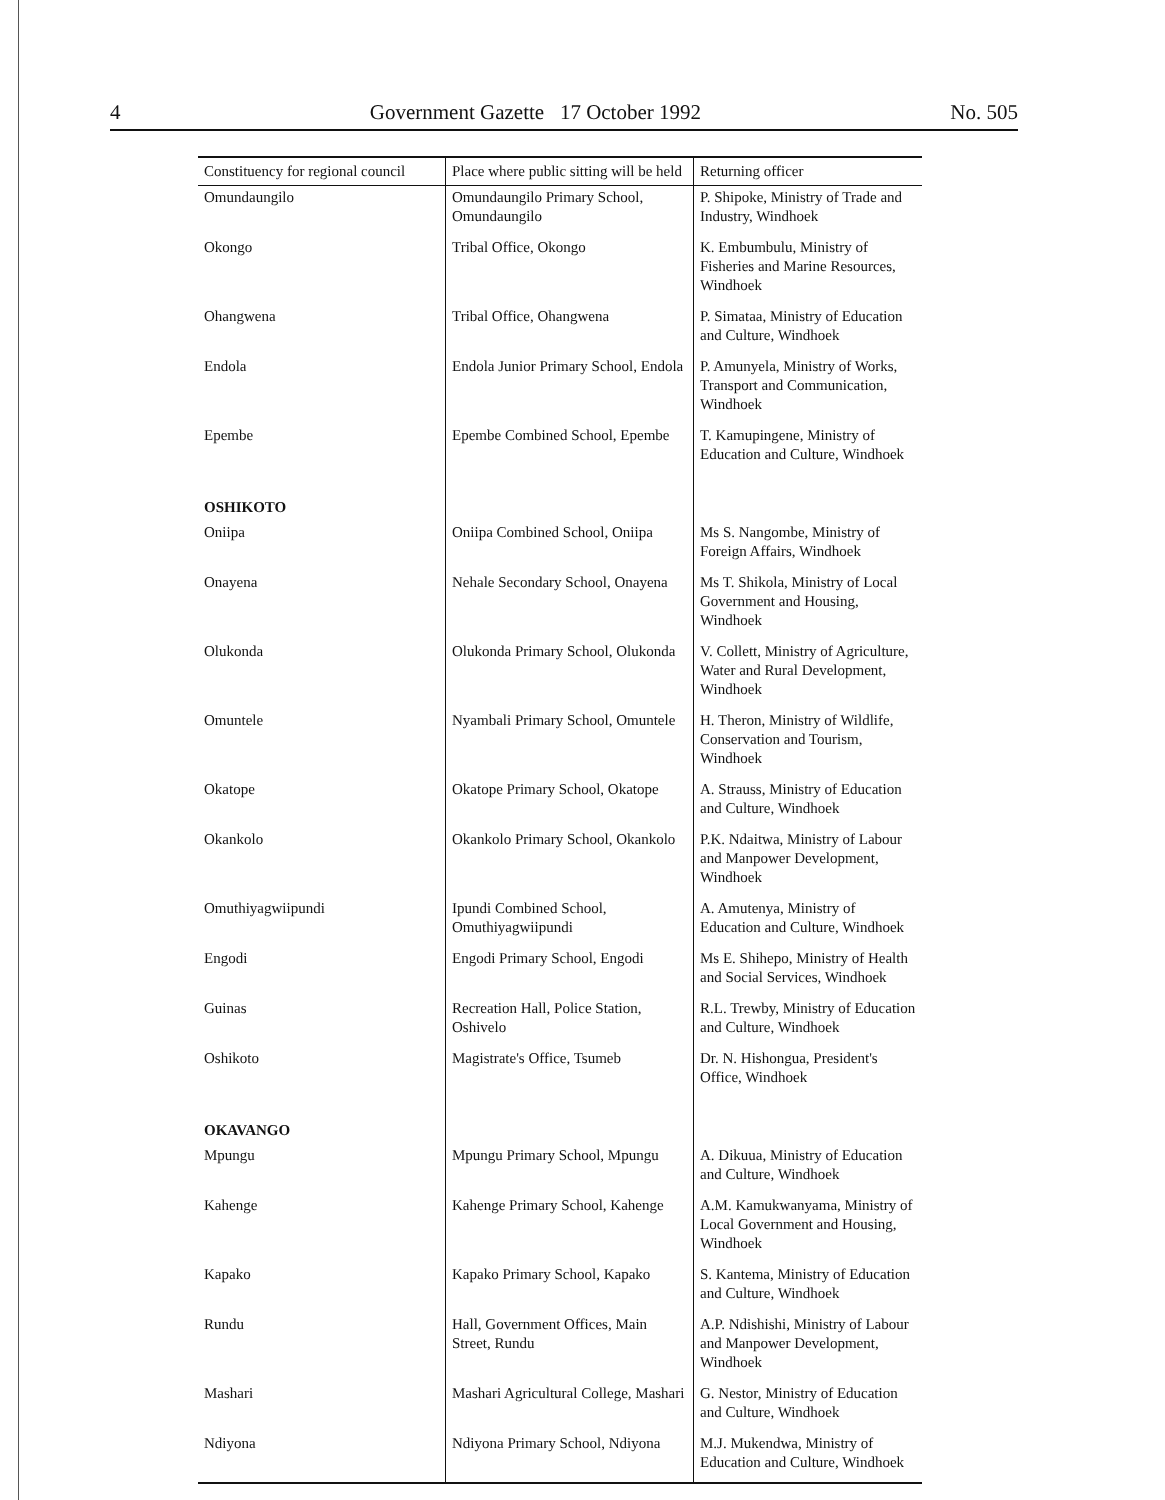4 Government Gazette 17 October 1992 No. 505
| Constituency for regional council | Place where public sitting will be held | Returning officer |
| --- | --- | --- |
| Omundaungilo | Omundaungilo Primary School, Omundaungilo | P. Shipoke, Ministry of Trade and Industry, Windhoek |
| Okongo | Tribal Office, Okongo | K. Embumbulu, Ministry of Fisheries and Marine Resources, Windhoek |
| Ohangwena | Tribal Office, Ohangwena | P. Simataa, Ministry of Education and Culture, Windhoek |
| Endola | Endola Junior Primary School, Endola | P. Amunyela, Ministry of Works, Transport and Communication, Windhoek |
| Epembe | Epembe Combined School, Epembe | T. Kamupingene, Ministry of Education and Culture, Windhoek |
| OSHIKOTO | | |
| Oniipa | Oniipa Combined School, Oniipa | Ms S. Nangombe, Ministry of Foreign Affairs, Windhoek |
| Onayena | Nehale Secondary School, Onayena | Ms T. Shikola, Ministry of Local Government and Housing, Windhoek |
| Olukonda | Olukonda Primary School, Olukonda | V. Collett, Ministry of Agriculture, Water and Rural Development, Windhoek |
| Omuntele | Nyambali Primary School, Omuntele | H. Theron, Ministry of Wildlife, Conservation and Tourism, Windhoek |
| Okatope | Okatope Primary School, Okatope | A. Strauss, Ministry of Education and Culture, Windhoek |
| Okankolo | Okankolo Primary School, Okankolo | P.K. Ndaitwa, Ministry of Labour and Manpower Development, Windhoek |
| Omuthiyagwiipundi | Ipundi Combined School, Omuthiyagwiipundi | A. Amutenya, Ministry of Education and Culture, Windhoek |
| Engodi | Engodi Primary School, Engodi | Ms E. Shihepo, Ministry of Health and Social Services, Windhoek |
| Guinas | Recreation Hall, Police Station, Oshivelo | R.L. Trewby, Ministry of Education and Culture, Windhoek |
| Oshikoto | Magistrate's Office, Tsumeb | Dr. N. Hishongua, President's Office, Windhoek |
| OKAVANGO | | |
| Mpungu | Mpungu Primary School, Mpungu | A. Dikuua, Ministry of Education and Culture, Windhoek |
| Kahenge | Kahenge Primary School, Kahenge | A.M. Kamukwanyama, Ministry of Local Government and Housing, Windhoek |
| Kapako | Kapako Primary School, Kapako | S. Kantema, Ministry of Education and Culture, Windhoek |
| Rundu | Hall, Government Offices, Main Street, Rundu | A.P. Ndishishi, Ministry of Labour and Manpower Development, Windhoek |
| Mashari | Mashari Agricultural College, Mashari | G. Nestor, Ministry of Education and Culture, Windhoek |
| Ndiyona | Ndiyona Primary School, Ndiyona | M.J. Mukendwa, Ministry of Education and Culture, Windhoek |